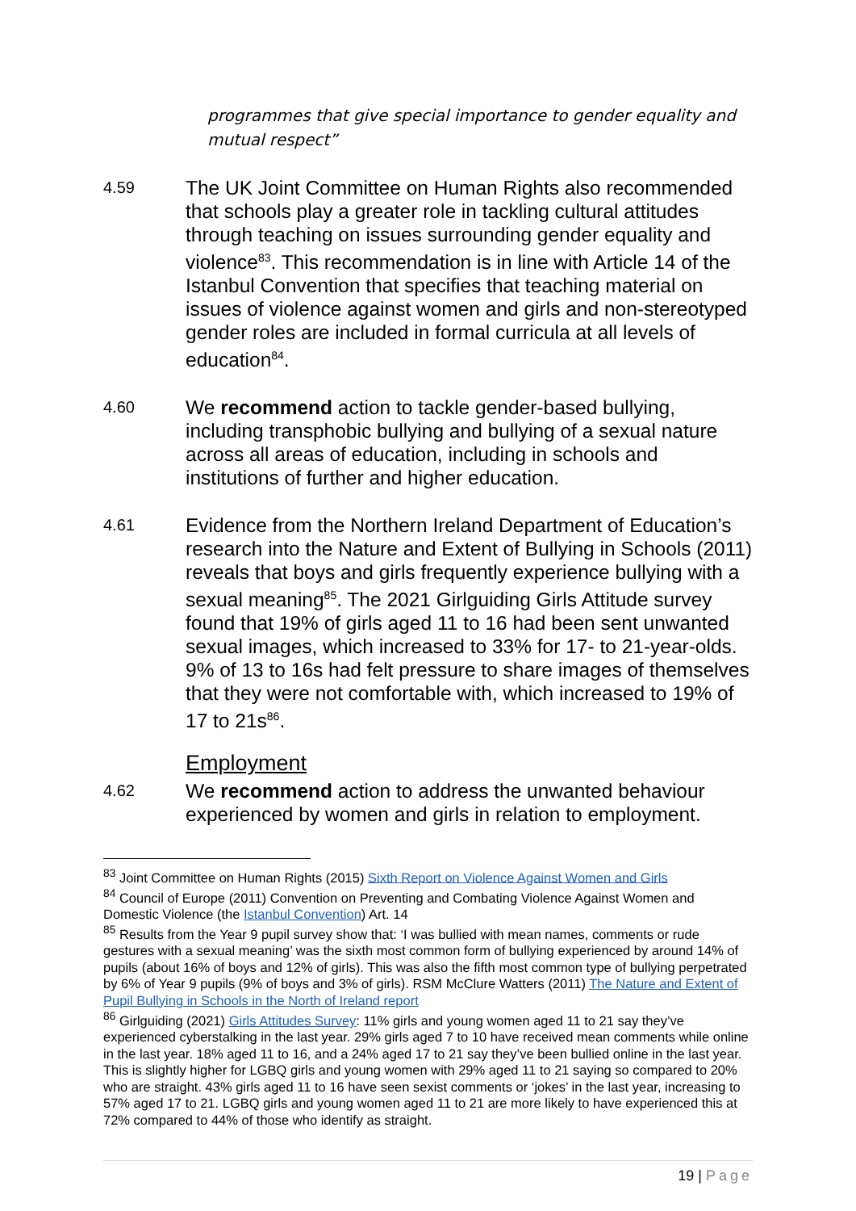programmes that give special importance to gender equality and mutual respect”
4.59
The UK Joint Committee on Human Rights also recommended that schools play a greater role in tackling cultural attitudes through teaching on issues surrounding gender equality and violence<sup>83</sup>. This recommendation is in line with Article 14 of the Istanbul Convention that specifies that teaching material on issues of violence against women and girls and non-stereotyped gender roles are included in formal curricula at all levels of education<sup>84</sup>.
4.60
We recommend action to tackle gender-based bullying, including transphobic bullying and bullying of a sexual nature across all areas of education, including in schools and institutions of further and higher education.
4.61
Evidence from the Northern Ireland Department of Education’s research into the Nature and Extent of Bullying in Schools (2011) reveals that boys and girls frequently experience bullying with a sexual meaning<sup>85</sup>. The 2021 Girlguiding Girls Attitude survey found that 19% of girls aged 11 to 16 had been sent unwanted sexual images, which increased to 33% for 17- to 21-year-olds. 9% of 13 to 16s had felt pressure to share images of themselves that they were not comfortable with, which increased to 19% of 17 to 21s<sup>86</sup>.
Employment
4.62
We recommend action to address the unwanted behaviour experienced by women and girls in relation to employment.
<sup>83</sup> Joint Committee on Human Rights (2015) Sixth Report on Violence Against Women and Girls
<sup>84</sup> Council of Europe (2011) Convention on Preventing and Combating Violence Against Women and Domestic Violence (the Istanbul Convention) Art. 14
<sup>85</sup> Results from the Year 9 pupil survey show that: ‘I was bullied with mean names, comments or rude gestures with a sexual meaning’ was the sixth most common form of bullying experienced by around 14% of pupils (about 16% of boys and 12% of girls). This was also the fifth most common type of bullying perpetrated by 6% of Year 9 pupils (9% of boys and 3% of girls). RSM McClure Watters (2011) The Nature and Extent of Pupil Bullying in Schools in the North of Ireland report
<sup>86</sup> Girlguiding (2021) Girls Attitudes Survey: 11% girls and young women aged 11 to 21 say they’ve experienced cyberstalking in the last year. 29% girls aged 7 to 10 have received mean comments while online in the last year. 18% aged 11 to 16, and a 24% aged 17 to 21 say they’ve been bullied online in the last year. This is slightly higher for LGBQ girls and young women with 29% aged 11 to 21 saying so compared to 20% who are straight. 43% girls aged 11 to 16 have seen sexist comments or ‘jokes’ in the last year, increasing to 57% aged 17 to 21. LGBQ girls and young women aged 11 to 21 are more likely to have experienced this at 72% compared to 44% of those who identify as straight.
19 | Page